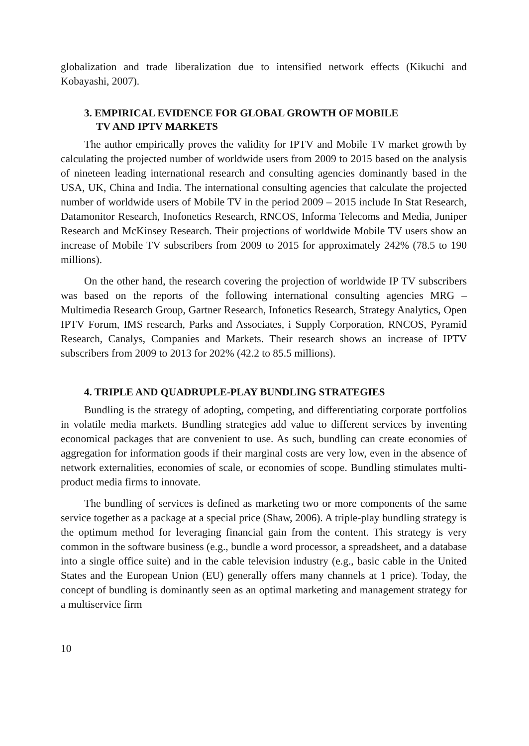globalization and trade liberalization due to intensified network effects (Kikuchi and Kobayashi, 2007).
3. EMPIRICAL EVIDENCE FOR GLOBAL GROWTH OF MOBILE
TV AND IPTV MARKETS
The author empirically proves the validity for IPTV and Mobile TV market growth by calculating the projected number of worldwide users from 2009 to 2015 based on the analysis of nineteen leading international research and consulting agencies dominantly based in the USA, UK, China and India. The international consulting agencies that calculate the projected number of worldwide users of Mobile TV in the period 2009 – 2015 include In Stat Research, Datamonitor Research, Inofonetics Research, RNCOS, Informa Telecoms and Media, Juniper Research and McKinsey Research. Their projections of worldwide Mobile TV users show an increase of Mobile TV subscribers from 2009 to 2015 for approximately 242% (78.5 to 190 millions).
On the other hand, the research covering the projection of worldwide IP TV subscribers was based on the reports of the following international consulting agencies MRG – Multimedia Research Group, Gartner Research, Infonetics Research, Strategy Analytics, Open IPTV Forum, IMS research, Parks and Associates, i Supply Corporation, RNCOS, Pyramid Research, Canalys, Companies and Markets. Their research shows an increase of IPTV subscribers from 2009 to 2013 for 202% (42.2 to 85.5 millions).
4. TRIPLE AND QUADRUPLE-PLAY BUNDLING STRATEGIES
Bundling is the strategy of adopting, competing, and differentiating corporate portfolios in volatile media markets. Bundling strategies add value to different services by inventing economical packages that are convenient to use. As such, bundling can create economies of aggregation for information goods if their marginal costs are very low, even in the absence of network externalities, economies of scale, or economies of scope. Bundling stimulates multi-product media firms to innovate.
The bundling of services is defined as marketing two or more components of the same service together as a package at a special price (Shaw, 2006). A triple-play bundling strategy is the optimum method for leveraging financial gain from the content. This strategy is very common in the software business (e.g., bundle a word processor, a spreadsheet, and a database into a single office suite) and in the cable television industry (e.g., basic cable in the United States and the European Union (EU) generally offers many channels at 1 price). Today, the concept of bundling is dominantly seen as an optimal marketing and management strategy for a multiservice firm
10